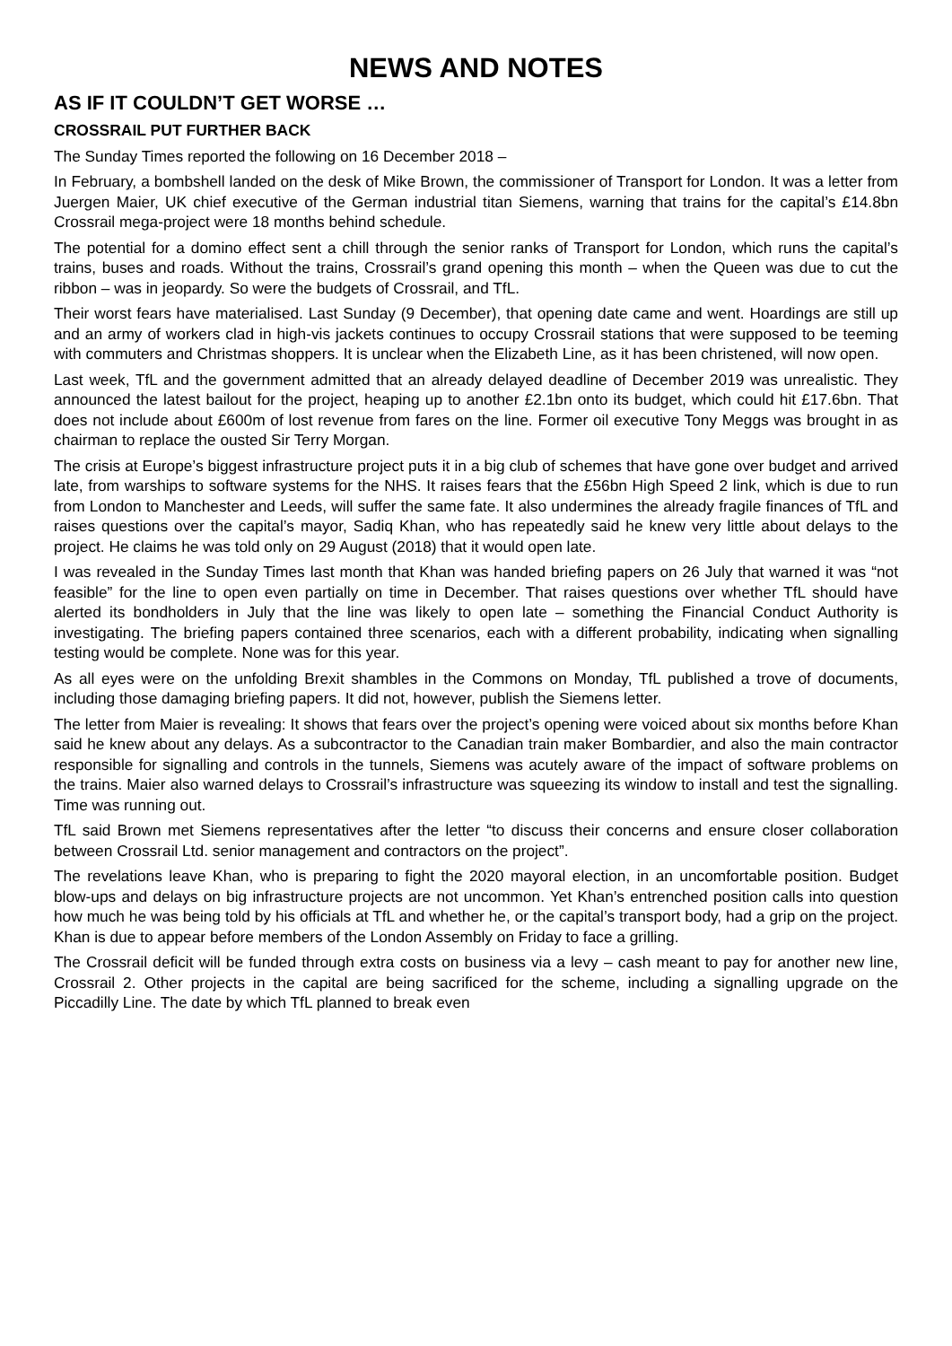NEWS AND NOTES
AS IF IT COULDN’T GET WORSE …
CROSSRAIL PUT FURTHER BACK
The Sunday Times reported the following on 16 December 2018 –
In February, a bombshell landed on the desk of Mike Brown, the commissioner of Transport for London. It was a letter from Juergen Maier, UK chief executive of the German industrial titan Siemens, warning that trains for the capital’s £14.8bn Crossrail mega-project were 18 months behind schedule.
The potential for a domino effect sent a chill through the senior ranks of Transport for London, which runs the capital’s trains, buses and roads. Without the trains, Crossrail’s grand opening this month – when the Queen was due to cut the ribbon – was in jeopardy. So were the budgets of Crossrail, and TfL.
Their worst fears have materialised. Last Sunday (9 December), that opening date came and went. Hoardings are still up and an army of workers clad in high-vis jackets continues to occupy Crossrail stations that were supposed to be teeming with commuters and Christmas shoppers. It is unclear when the Elizabeth Line, as it has been christened, will now open.
Last week, TfL and the government admitted that an already delayed deadline of December 2019 was unrealistic. They announced the latest bailout for the project, heaping up to another £2.1bn onto its budget, which could hit £17.6bn. That does not include about £600m of lost revenue from fares on the line. Former oil executive Tony Meggs was brought in as chairman to replace the ousted Sir Terry Morgan.
The crisis at Europe’s biggest infrastructure project puts it in a big club of schemes that have gone over budget and arrived late, from warships to software systems for the NHS. It raises fears that the £56bn High Speed 2 link, which is due to run from London to Manchester and Leeds, will suffer the same fate. It also undermines the already fragile finances of TfL and raises questions over the capital’s mayor, Sadiq Khan, who has repeatedly said he knew very little about delays to the project. He claims he was told only on 29 August (2018) that it would open late.
I was revealed in the Sunday Times last month that Khan was handed briefing papers on 26 July that warned it was “not feasible” for the line to open even partially on time in December. That raises questions over whether TfL should have alerted its bondholders in July that the line was likely to open late – something the Financial Conduct Authority is investigating. The briefing papers contained three scenarios, each with a different probability, indicating when signalling testing would be complete. None was for this year.
As all eyes were on the unfolding Brexit shambles in the Commons on Monday, TfL published a trove of documents, including those damaging briefing papers. It did not, however, publish the Siemens letter.
The letter from Maier is revealing: It shows that fears over the project’s opening were voiced about six months before Khan said he knew about any delays. As a subcontractor to the Canadian train maker Bombardier, and also the main contractor responsible for signalling and controls in the tunnels, Siemens was acutely aware of the impact of software problems on the trains. Maier also warned delays to Crossrail’s infrastructure was squeezing its window to install and test the signalling. Time was running out.
TfL said Brown met Siemens representatives after the letter “to discuss their concerns and ensure closer collaboration between Crossrail Ltd. senior management and contractors on the project”.
The revelations leave Khan, who is preparing to fight the 2020 mayoral election, in an uncomfortable position. Budget blow-ups and delays on big infrastructure projects are not uncommon. Yet Khan’s entrenched position calls into question how much he was being told by his officials at TfL and whether he, or the capital’s transport body, had a grip on the project. Khan is due to appear before members of the London Assembly on Friday to face a grilling.
The Crossrail deficit will be funded through extra costs on business via a levy – cash meant to pay for another new line, Crossrail 2. Other projects in the capital are being sacrificed for the scheme, including a signalling upgrade on the Piccadilly Line. The date by which TfL planned to break even